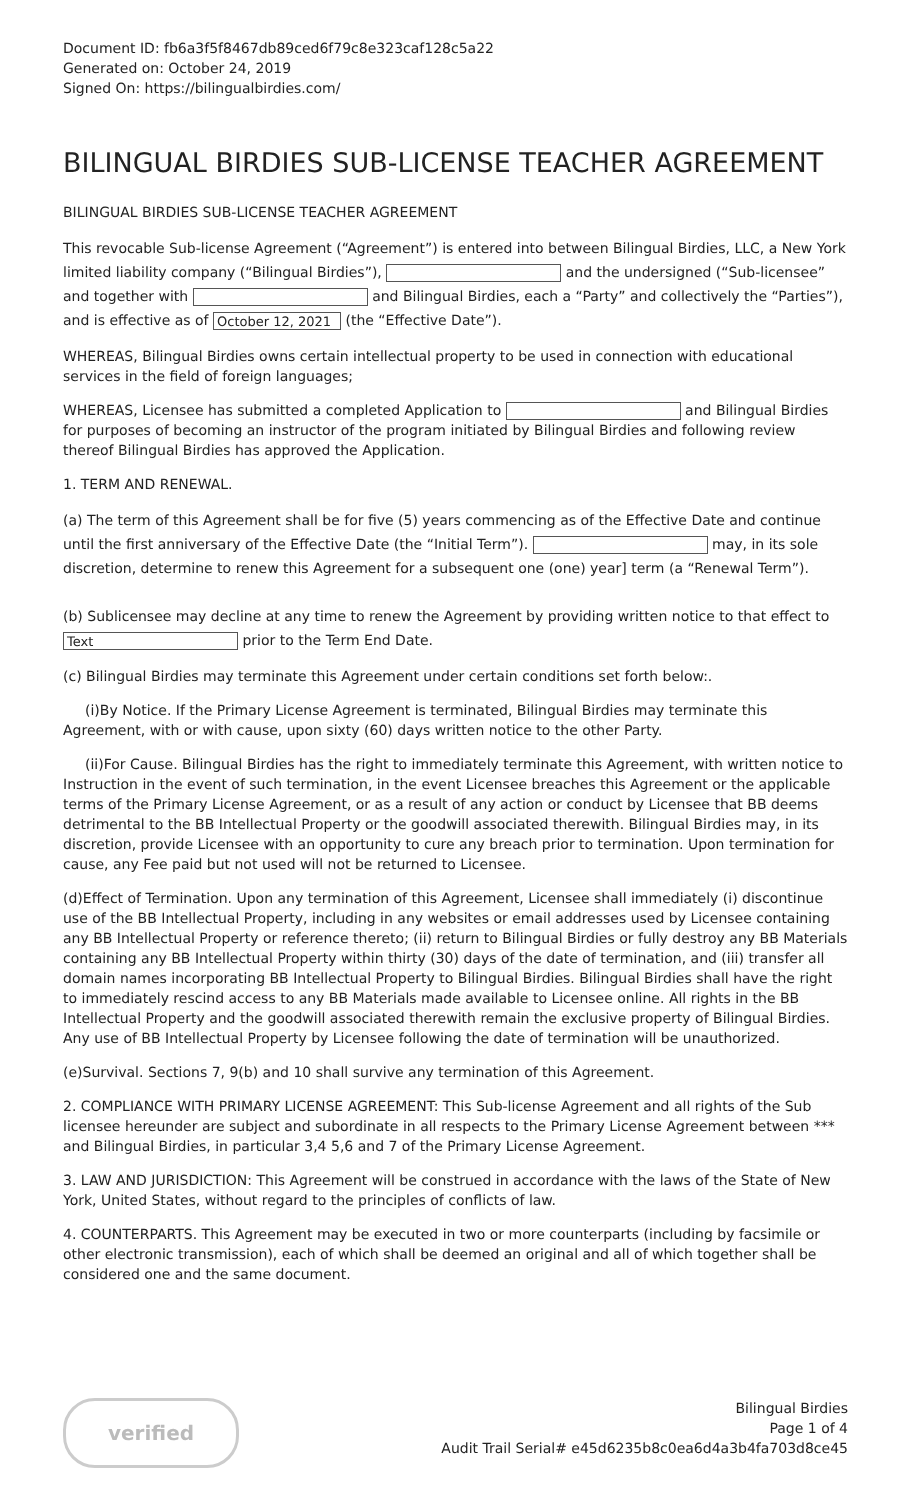Document ID: fb6a3f5f8467db89ced6f79c8e323caf128c5a22
Generated on: October 24, 2019
Signed On: https://bilingualbirdies.com/
BILINGUAL BIRDIES SUB-LICENSE TEACHER AGREEMENT
BILINGUAL BIRDIES SUB-LICENSE TEACHER AGREEMENT
This revocable Sub-license Agreement (“Agreement”) is entered into between Bilingual Birdies, LLC, a New York limited liability company (“Bilingual Birdies”), and the undersigned (“Sub-licensee” and together with and Bilingual Birdies, each a “Party” and collectively the “Parties”), and is effective as of October 12, 2021 (the “Effective Date”).
WHEREAS, Bilingual Birdies owns certain intellectual property to be used in connection with educational services in the field of foreign languages;
WHEREAS, Licensee has submitted a completed Application to and Bilingual Birdies for purposes of becoming an instructor of the program initiated by Bilingual Birdies and following review thereof Bilingual Birdies has approved the Application.
1. TERM AND RENEWAL.
(a) The term of this Agreement shall be for five (5) years commencing as of the Effective Date and continue until the first anniversary of the Effective Date (the “Initial Term”). may, in its sole discretion, determine to renew this Agreement for a subsequent one (one) year] term (a “Renewal Term”).
(b) Sublicensee may decline at any time to renew the Agreement by providing written notice to that effect to Text prior to the Term End Date.
(c) Bilingual Birdies may terminate this Agreement under certain conditions set forth below:.
(i)By Notice. If the Primary License Agreement is terminated, Bilingual Birdies may terminate this Agreement, with or with cause, upon sixty (60) days written notice to the other Party.
(ii)For Cause. Bilingual Birdies has the right to immediately terminate this Agreement, with written notice to Instruction in the event of such termination, in the event Licensee breaches this Agreement or the applicable terms of the Primary License Agreement, or as a result of any action or conduct by Licensee that BB deems detrimental to the BB Intellectual Property or the goodwill associated therewith. Bilingual Birdies may, in its discretion, provide Licensee with an opportunity to cure any breach prior to termination. Upon termination for cause, any Fee paid but not used will not be returned to Licensee.
(d)Effect of Termination. Upon any termination of this Agreement, Licensee shall immediately (i) discontinue use of the BB Intellectual Property, including in any websites or email addresses used by Licensee containing any BB Intellectual Property or reference thereto; (ii) return to Bilingual Birdies or fully destroy any BB Materials containing any BB Intellectual Property within thirty (30) days of the date of termination, and (iii) transfer all domain names incorporating BB Intellectual Property to Bilingual Birdies. Bilingual Birdies shall have the right to immediately rescind access to any BB Materials made available to Licensee online. All rights in the BB Intellectual Property and the goodwill associated therewith remain the exclusive property of Bilingual Birdies. Any use of BB Intellectual Property by Licensee following the date of termination will be unauthorized.
(e)Survival. Sections 7, 9(b) and 10 shall survive any termination of this Agreement.
2. COMPLIANCE WITH PRIMARY LICENSE AGREEMENT: This Sub-license Agreement and all rights of the Sub licensee hereunder are subject and subordinate in all respects to the Primary License Agreement between *** and Bilingual Birdies, in particular 3,4 5,6 and 7 of the Primary License Agreement.
3. LAW AND JURISDICTION: This Agreement will be construed in accordance with the laws of the State of New York, United States, without regard to the principles of conflicts of law.
4. COUNTERPARTS. This Agreement may be executed in two or more counterparts (including by facsimile or other electronic transmission), each of which shall be deemed an original and all of which together shall be considered one and the same document.
verified
Bilingual Birdies
Page 1 of 4
Audit Trail Serial# e45d6235b8c0ea6d4a3b4fa703d8ce45